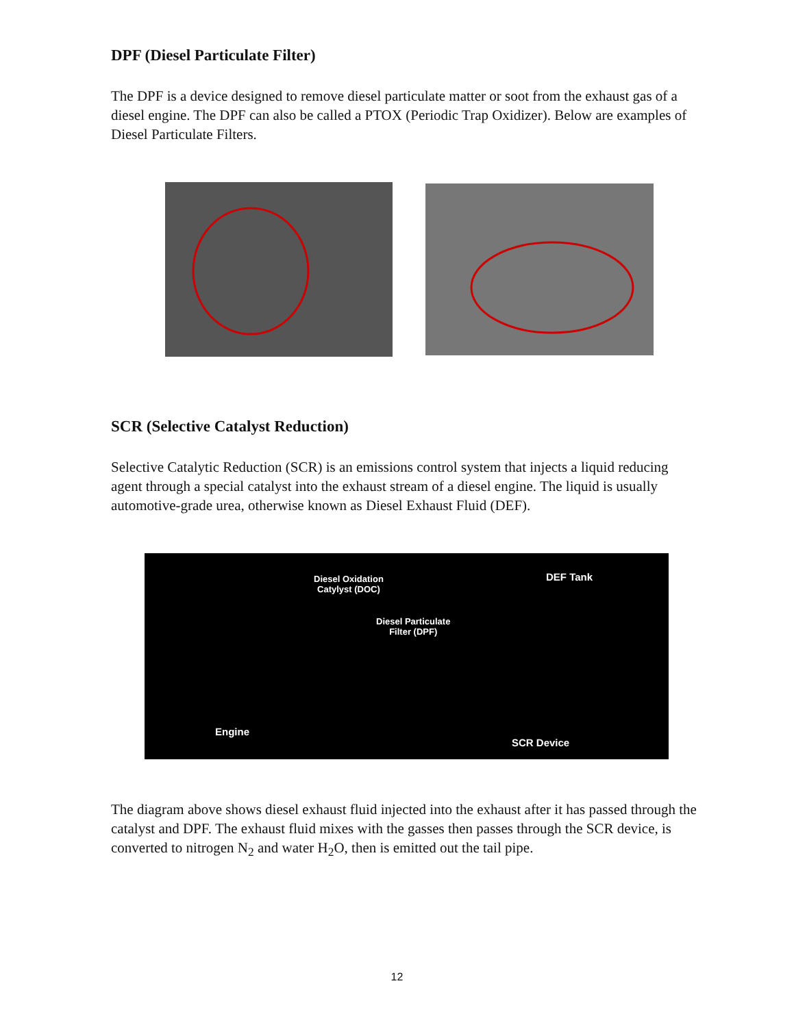DPF (Diesel Particulate Filter)
The DPF is a device designed to remove diesel particulate matter or soot from the exhaust gas of a diesel engine. The DPF can also be called a PTOX (Periodic Trap Oxidizer). Below are examples of Diesel Particulate Filters.
SCR (Selective Catalyst Reduction)
Selective Catalytic Reduction (SCR) is an emissions control system that injects a liquid reducing agent through a special catalyst into the exhaust stream of a diesel engine. The liquid is usually automotive-grade urea, otherwise known as Diesel Exhaust Fluid (DEF).
Diesel Oxidation
Catylyst (DOC)
DEF Tank
Diesel Particulate
Filter (DPF)
Engine
SCR Device
The diagram above shows diesel exhaust fluid injected into the exhaust after it has passed through the catalyst and DPF. The exhaust fluid mixes with the gasses then passes through the SCR device, is converted to nitrogen N<sub>2</sub> and water H<sub>2</sub>O, then is emitted out the tail pipe.
12